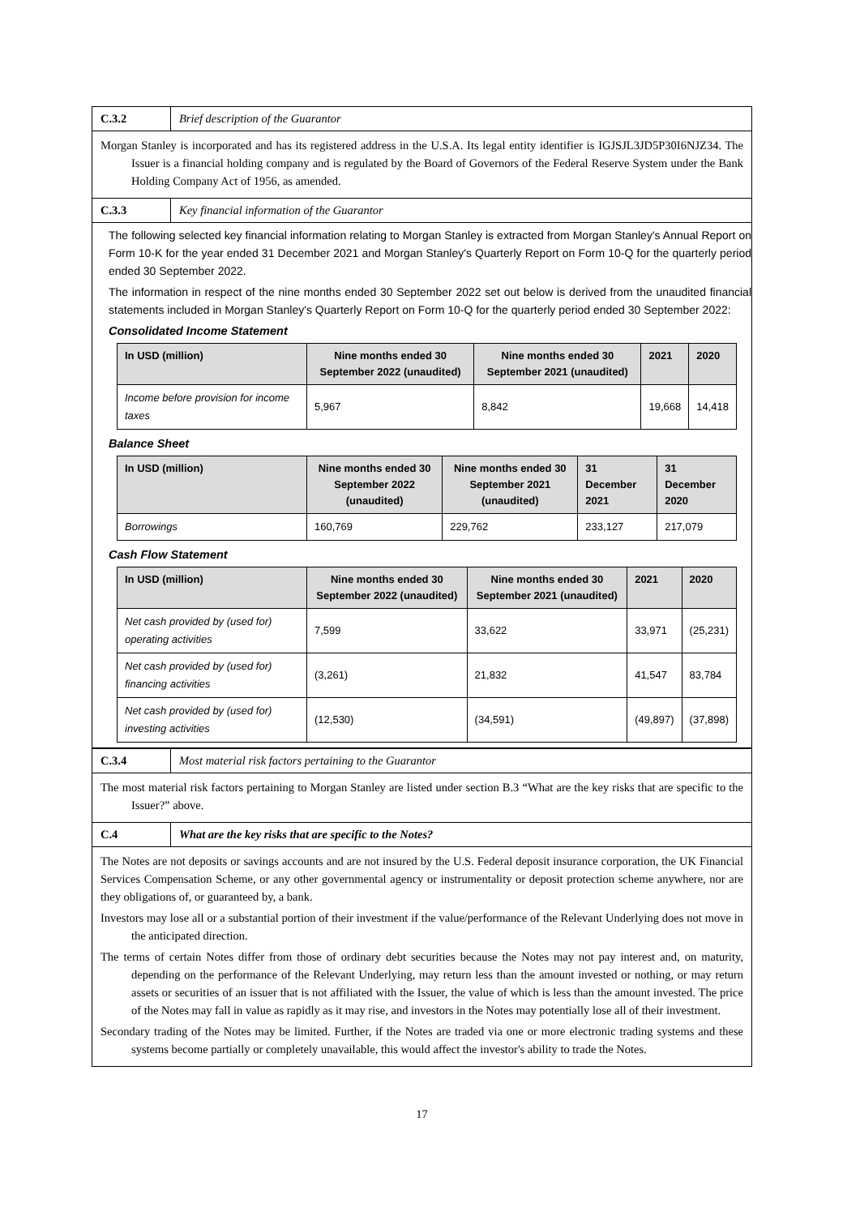C.3.2 Brief description of the Guarantor
Morgan Stanley is incorporated and has its registered address in the U.S.A. Its legal entity identifier is IGJSJL3JD5P30I6NJZ34. The Issuer is a financial holding company and is regulated by the Board of Governors of the Federal Reserve System under the Bank Holding Company Act of 1956, as amended.
C.3.3 Key financial information of the Guarantor
The following selected key financial information relating to Morgan Stanley is extracted from Morgan Stanley's Annual Report on Form 10-K for the year ended 31 December 2021 and Morgan Stanley's Quarterly Report on Form 10-Q for the quarterly period ended 30 September 2022.
The information in respect of the nine months ended 30 September 2022 set out below is derived from the unaudited financial statements included in Morgan Stanley's Quarterly Report on Form 10-Q for the quarterly period ended 30 September 2022:
Consolidated Income Statement
| In USD (million) | Nine months ended 30 September 2022 (unaudited) | Nine months ended 30 September 2021 (unaudited) | 2021 | 2020 |
| --- | --- | --- | --- | --- |
| Income before provision for income taxes | 5,967 | 8,842 | 19,668 | 14,418 |
Balance Sheet
| In USD (million) | Nine months ended 30 September 2022 (unaudited) | Nine months ended 30 September 2021 (unaudited) | 31 December 2021 | 31 December 2020 |
| --- | --- | --- | --- | --- |
| Borrowings | 160,769 | 229,762 | 233,127 | 217,079 |
Cash Flow Statement
| In USD (million) | Nine months ended 30 September 2022 (unaudited) | Nine months ended 30 September 2021 (unaudited) | 2021 | 2020 |
| --- | --- | --- | --- | --- |
| Net cash provided by (used for) operating activities | 7,599 | 33,622 | 33,971 | (25,231) |
| Net cash provided by (used for) financing activities | (3,261) | 21,832 | 41,547 | 83,784 |
| Net cash provided by (used for) investing activities | (12,530) | (34,591) | (49,897) | (37,898) |
C.3.4 Most material risk factors pertaining to the Guarantor
The most material risk factors pertaining to Morgan Stanley are listed under section B.3 “What are the key risks that are specific to the Issuer?” above.
C.4 What are the key risks that are specific to the Notes?
The Notes are not deposits or savings accounts and are not insured by the U.S. Federal deposit insurance corporation, the UK Financial Services Compensation Scheme, or any other governmental agency or instrumentality or deposit protection scheme anywhere, nor are they obligations of, or guaranteed by, a bank.
Investors may lose all or a substantial portion of their investment if the value/performance of the Relevant Underlying does not move in the anticipated direction.
The terms of certain Notes differ from those of ordinary debt securities because the Notes may not pay interest and, on maturity, depending on the performance of the Relevant Underlying, may return less than the amount invested or nothing, or may return assets or securities of an issuer that is not affiliated with the Issuer, the value of which is less than the amount invested. The price of the Notes may fall in value as rapidly as it may rise, and investors in the Notes may potentially lose all of their investment.
Secondary trading of the Notes may be limited. Further, if the Notes are traded via one or more electronic trading systems and these systems become partially or completely unavailable, this would affect the investor's ability to trade the Notes.
17